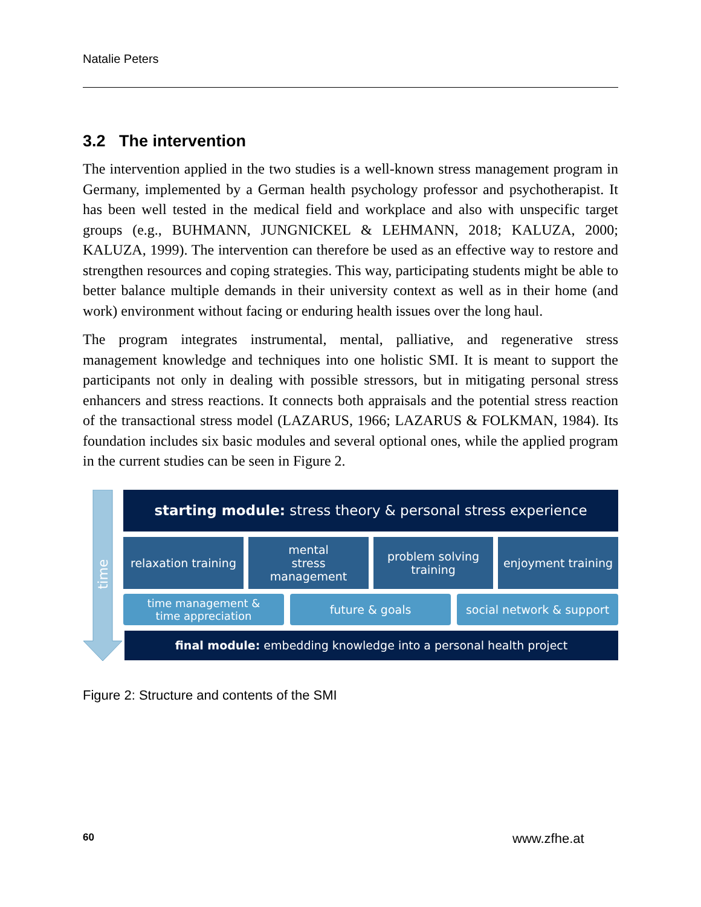Natalie Peters
3.2 The intervention
The intervention applied in the two studies is a well-known stress management program in Germany, implemented by a German health psychology professor and psychotherapist. It has been well tested in the medical field and workplace and also with unspecific target groups (e.g., BUHMANN, JUNGNICKEL & LEHMANN, 2018; KALUZA, 2000; KALUZA, 1999). The intervention can therefore be used as an effective way to restore and strengthen resources and coping strategies. This way, participating students might be able to better balance multiple demands in their university context as well as in their home (and work) environment without facing or enduring health issues over the long haul.
The program integrates instrumental, mental, palliative, and regenerative stress management knowledge and techniques into one holistic SMI. It is meant to support the participants not only in dealing with possible stressors, but in mitigating personal stress enhancers and stress reactions. It connects both appraisals and the potential stress reaction of the transactional stress model (LAZARUS, 1966; LAZARUS & FOLKMAN, 1984). Its foundation includes six basic modules and several optional ones, while the applied program in the current studies can be seen in Figure 2.
time
starting module: stress theory & personal stress experience
relaxation training
mental
stress
management
problem solving
training
enjoyment training
time management &
time appreciation
future & goals
social network & support
final module: embedding knowledge into a personal health project
Figure 2: Structure and contents of the SMI
60 www.zfhe.at